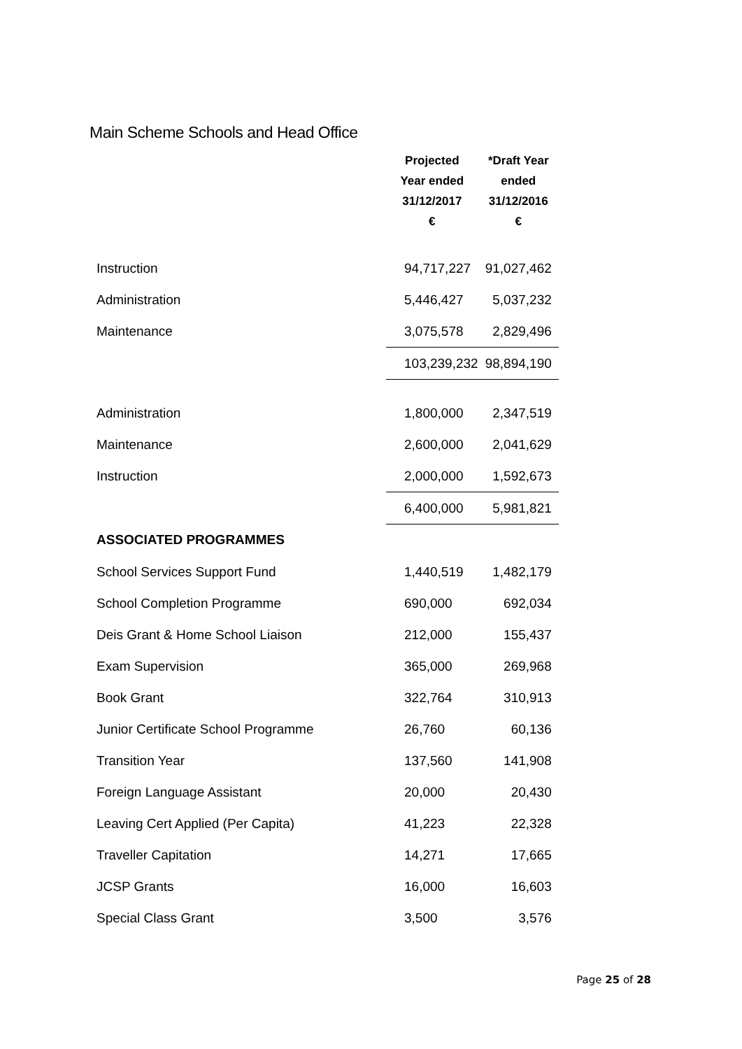Main Scheme Schools and Head Office
| | Projected Year ended 31/12/2017 € | *Draft Year ended 31/12/2016 € |
| --- | --- | --- |
| Instruction | 94,717,227 | 91,027,462 |
| Administration | 5,446,427 | 5,037,232 |
| Maintenance | 3,075,578 | 2,829,496 |
| | 103,239,232 | 98,894,190 |
| Administration | 1,800,000 | 2,347,519 |
| Maintenance | 2,600,000 | 2,041,629 |
| Instruction | 2,000,000 | 1,592,673 |
| | 6,400,000 | 5,981,821 |
| ASSOCIATED PROGRAMMES | | |
| School Services Support Fund | 1,440,519 | 1,482,179 |
| School Completion Programme | 690,000 | 692,034 |
| Deis Grant & Home School Liaison | 212,000 | 155,437 |
| Exam Supervision | 365,000 | 269,968 |
| Book Grant | 322,764 | 310,913 |
| Junior Certificate School Programme | 26,760 | 60,136 |
| Transition Year | 137,560 | 141,908 |
| Foreign Language Assistant | 20,000 | 20,430 |
| Leaving Cert Applied (Per Capita) | 41,223 | 22,328 |
| Traveller Capitation | 14,271 | 17,665 |
| JCSP Grants | 16,000 | 16,603 |
| Special Class Grant | 3,500 | 3,576 |
Page 25 of 28